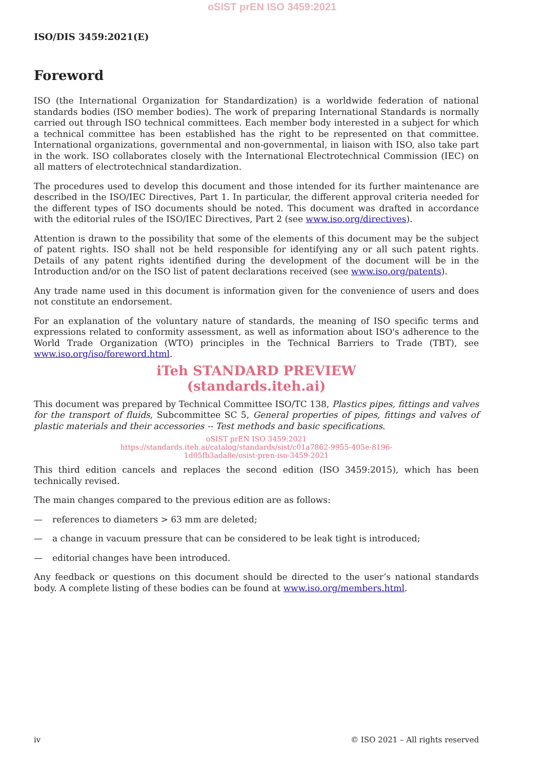oSIST prEN ISO 3459:2021
ISO/DIS 3459:2021(E)
Foreword
ISO (the International Organization for Standardization) is a worldwide federation of national standards bodies (ISO member bodies). The work of preparing International Standards is normally carried out through ISO technical committees. Each member body interested in a subject for which a technical committee has been established has the right to be represented on that committee. International organizations, governmental and non-governmental, in liaison with ISO, also take part in the work. ISO collaborates closely with the International Electrotechnical Commission (IEC) on all matters of electrotechnical standardization.
The procedures used to develop this document and those intended for its further maintenance are described in the ISO/IEC Directives, Part 1. In particular, the different approval criteria needed for the different types of ISO documents should be noted. This document was drafted in accordance with the editorial rules of the ISO/IEC Directives, Part 2 (see www.iso.org/directives).
Attention is drawn to the possibility that some of the elements of this document may be the subject of patent rights. ISO shall not be held responsible for identifying any or all such patent rights. Details of any patent rights identified during the development of the document will be in the Introduction and/or on the ISO list of patent declarations received (see www.iso.org/patents).
Any trade name used in this document is information given for the convenience of users and does not constitute an endorsement.
For an explanation of the voluntary nature of standards, the meaning of ISO specific terms and expressions related to conformity assessment, as well as information about ISO's adherence to the World Trade Organization (WTO) principles in the Technical Barriers to Trade (TBT), see www.iso.org/iso/foreword.html.
iTeh STANDARD PREVIEW
(standards.iteh.ai)
This document was prepared by Technical Committee ISO/TC 138, Plastics pipes, fittings and valves for the transport of fluids, Subcommittee SC 5, General properties of pipes, fittings and valves of plastic materials and their accessories -- Test methods and basic specifications.
oSIST prEN ISO 3459:2021
https://standards.iteh.ai/catalog/standards/sist/c01a7862-9955-405e-8196-
1d05fb3ada8e/osist-pren-iso-3459-2021
This third edition cancels and replaces the second edition (ISO 3459:2015), which has been technically revised.
The main changes compared to the previous edition are as follows:
— references to diameters > 63 mm are deleted;
— a change in vacuum pressure that can be considered to be leak tight is introduced;
— editorial changes have been introduced.
Any feedback or questions on this document should be directed to the user’s national standards body. A complete listing of these bodies can be found at www.iso.org/members.html.
iv © ISO 2021 – All rights reserved